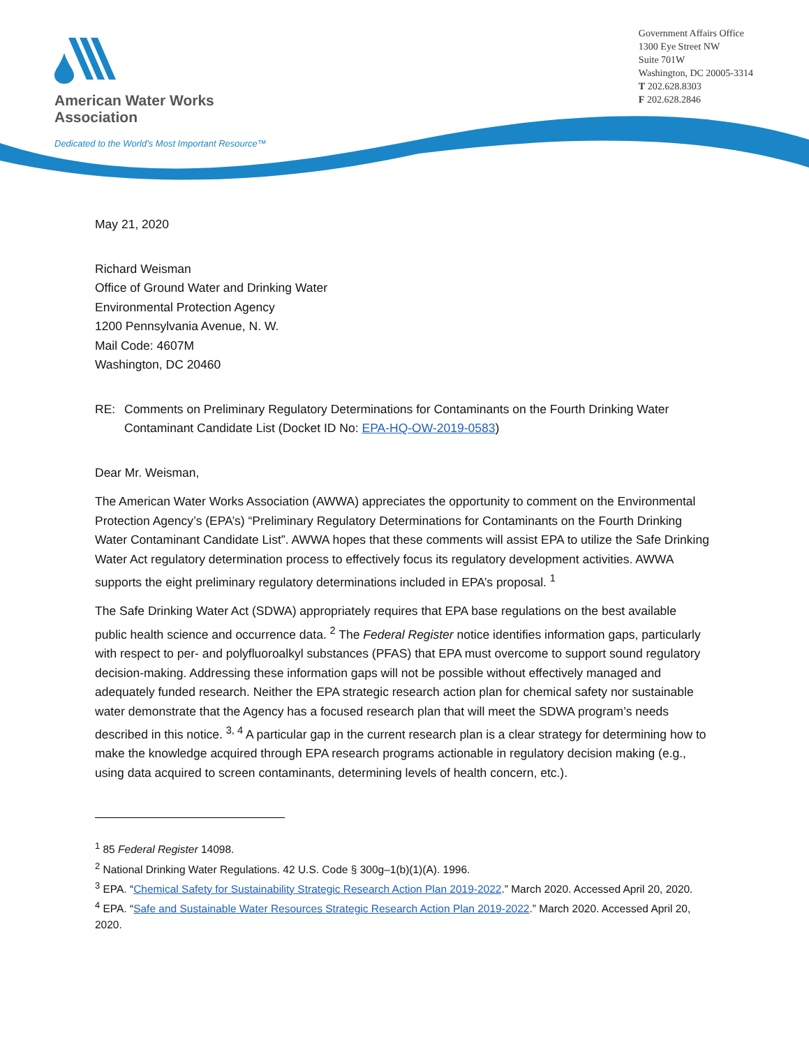American Water Works
Association
Dedicated to the World's Most Important Resource™
Government Affairs Office
1300 Eye Street NW
Suite 701W
Washington, DC 20005-3314
T 202.628.8303
F 202.628.2846
May 21, 2020
Richard Weisman
Office of Ground Water and Drinking Water
Environmental Protection Agency
1200 Pennsylvania Avenue, N. W.
Mail Code: 4607M
Washington, DC 20460
RE: Comments on Preliminary Regulatory Determinations for Contaminants on the Fourth Drinking Water Contaminant Candidate List (Docket ID No: EPA-HQ-OW-2019-0583)
Dear Mr. Weisman,
The American Water Works Association (AWWA) appreciates the opportunity to comment on the Environmental Protection Agency’s (EPA’s) “Preliminary Regulatory Determinations for Contaminants on the Fourth Drinking Water Contaminant Candidate List”. AWWA hopes that these comments will assist EPA to utilize the Safe Drinking Water Act regulatory determination process to effectively focus its regulatory development activities. AWWA supports the eight preliminary regulatory determinations included in EPA’s proposal. <sup>1</sup>
The Safe Drinking Water Act (SDWA) appropriately requires that EPA base regulations on the best available public health science and occurrence data. <sup>2</sup> The Federal Register notice identifies information gaps, particularly with respect to per- and polyfluoroalkyl substances (PFAS) that EPA must overcome to support sound regulatory decision-making. Addressing these information gaps will not be possible without effectively managed and adequately funded research. Neither the EPA strategic research action plan for chemical safety nor sustainable water demonstrate that the Agency has a focused research plan that will meet the SDWA program’s needs described in this notice. <sup>3, 4</sup> A particular gap in the current research plan is a clear strategy for determining how to make the knowledge acquired through EPA research programs actionable in regulatory decision making (e.g., using data acquired to screen contaminants, determining levels of health concern, etc.).
<sup>1</sup> 85 Federal Register 14098.
<sup>2</sup> National Drinking Water Regulations. 42 U.S. Code § 300g–1(b)(1)(A). 1996.
<sup>3</sup> EPA. “Chemical Safety for Sustainability Strategic Research Action Plan 2019-2022.” March 2020. Accessed April 20, 2020.
<sup>4</sup> EPA. “Safe and Sustainable Water Resources Strategic Research Action Plan 2019-2022.” March 2020. Accessed April 20, 2020.